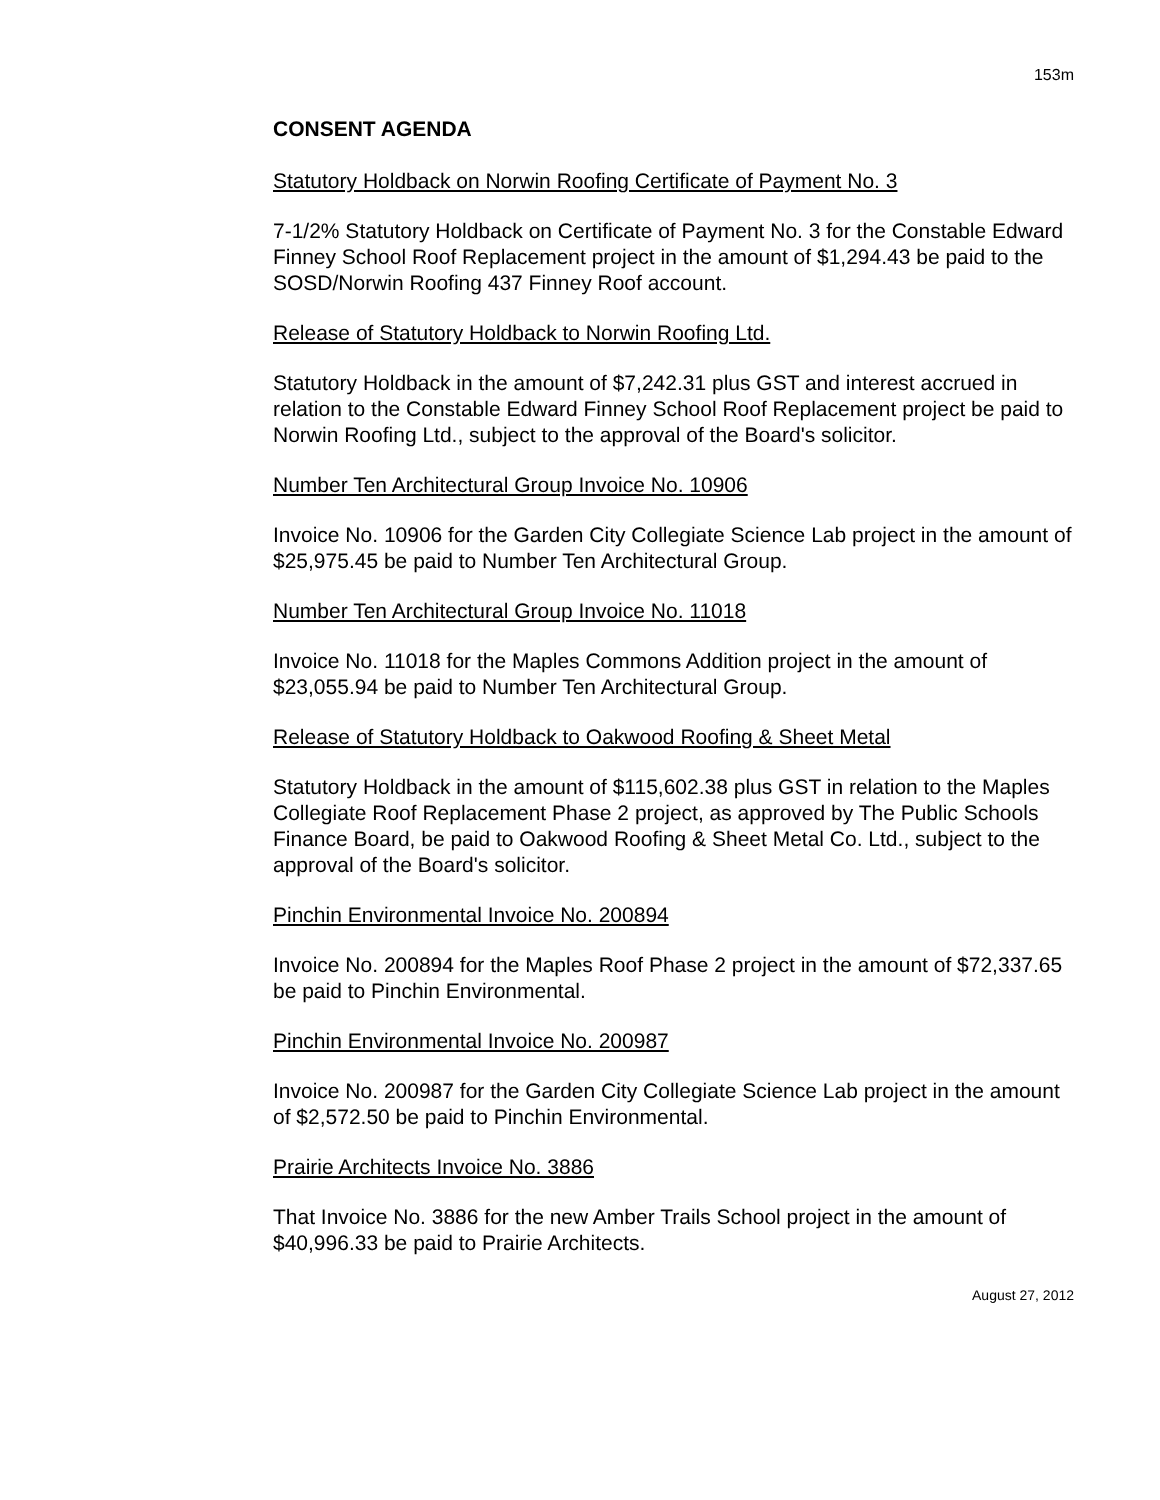153m
CONSENT AGENDA
Statutory Holdback on Norwin Roofing Certificate of Payment No. 3
7-1/2% Statutory Holdback on Certificate of Payment No. 3 for the Constable Edward Finney School Roof Replacement project in the amount of $1,294.43 be paid to the SOSD/Norwin Roofing 437 Finney Roof account.
Release of Statutory Holdback to Norwin Roofing Ltd.
Statutory Holdback in the amount of $7,242.31 plus GST and interest accrued in relation to the Constable Edward Finney School Roof Replacement project be paid to Norwin Roofing Ltd., subject to the approval of the Board's solicitor.
Number Ten Architectural Group Invoice No. 10906
Invoice No. 10906 for the Garden City Collegiate Science Lab project in the amount of $25,975.45 be paid to Number Ten Architectural Group.
Number Ten Architectural Group Invoice No. 11018
Invoice No. 11018 for the Maples Commons Addition project in the amount of $23,055.94 be paid to Number Ten Architectural Group.
Release of Statutory Holdback to Oakwood Roofing & Sheet Metal
Statutory Holdback in the amount of $115,602.38 plus GST in relation to the Maples Collegiate Roof Replacement Phase 2 project, as approved by The Public Schools Finance Board, be paid to Oakwood Roofing & Sheet Metal Co. Ltd., subject to the approval of the Board's solicitor.
Pinchin Environmental Invoice No. 200894
Invoice No. 200894 for the Maples Roof Phase 2 project in the amount of $72,337.65 be paid to Pinchin Environmental.
Pinchin Environmental Invoice No. 200987
Invoice No. 200987 for the Garden City Collegiate Science Lab project in the amount of $2,572.50 be paid to Pinchin Environmental.
Prairie Architects Invoice No. 3886
That Invoice No. 3886 for the new Amber Trails School project in the amount of $40,996.33 be paid to Prairie Architects.
August 27, 2012